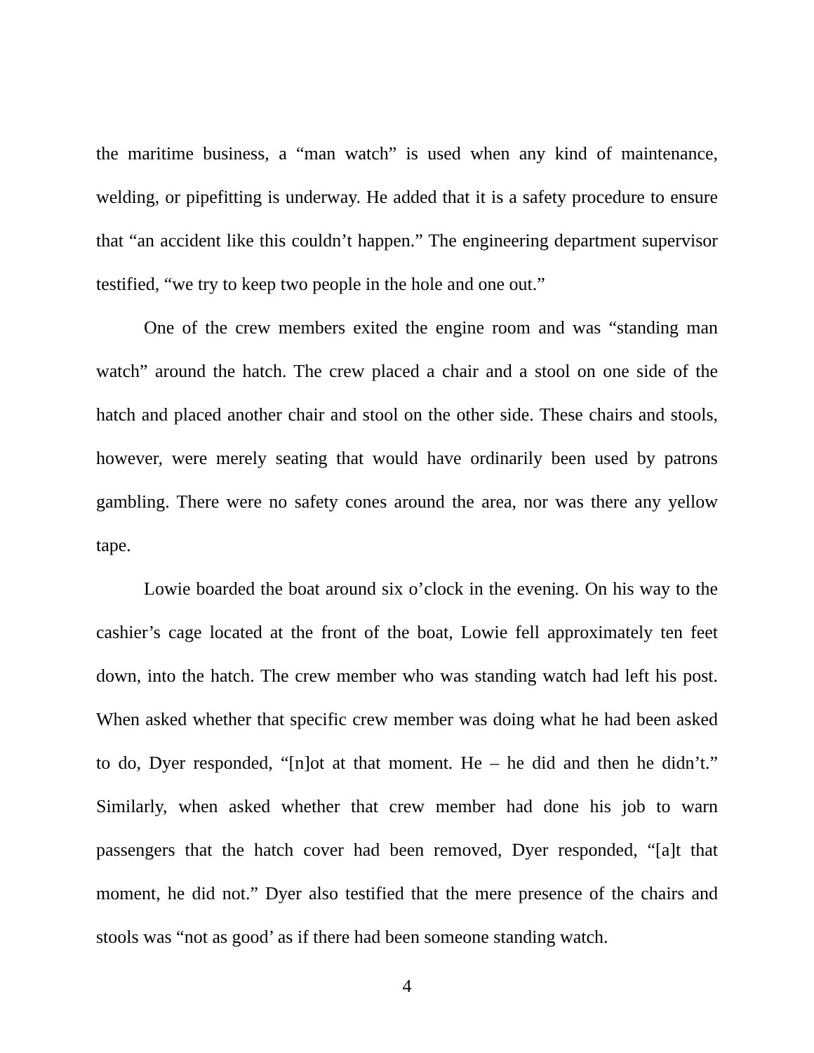the maritime business, a “man watch” is used when any kind of maintenance, welding, or pipefitting is underway. He added that it is a safety procedure to ensure that “an accident like this couldn’t happen.” The engineering department supervisor testified, “we try to keep two people in the hole and one out.”
One of the crew members exited the engine room and was “standing man watch” around the hatch. The crew placed a chair and a stool on one side of the hatch and placed another chair and stool on the other side. These chairs and stools, however, were merely seating that would have ordinarily been used by patrons gambling. There were no safety cones around the area, nor was there any yellow tape.
Lowie boarded the boat around six o’clock in the evening. On his way to the cashier’s cage located at the front of the boat, Lowie fell approximately ten feet down, into the hatch. The crew member who was standing watch had left his post. When asked whether that specific crew member was doing what he had been asked to do, Dyer responded, “[n]ot at that moment. He – he did and then he didn’t.” Similarly, when asked whether that crew member had done his job to warn passengers that the hatch cover had been removed, Dyer responded, “[a]t that moment, he did not.” Dyer also testified that the mere presence of the chairs and stools was “not as good’ as if there had been someone standing watch.
4